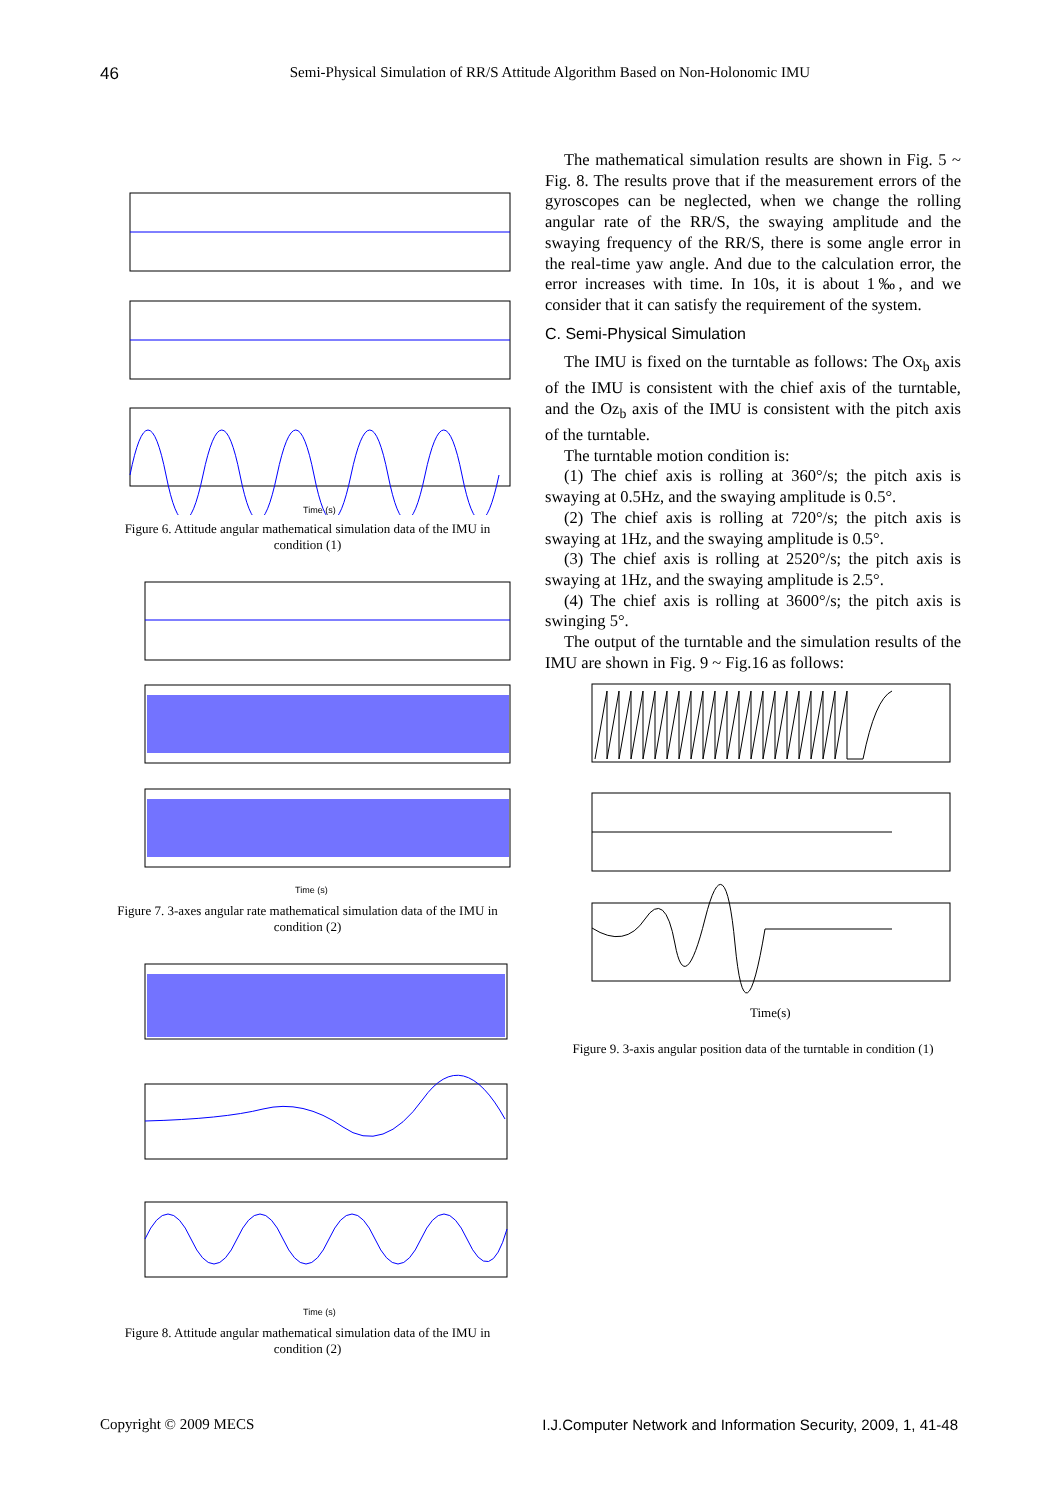46 Semi-Physical Simulation of RR/S Attitude Algorithm Based on Non-Holonomic IMU
Time (s)
Figure 6. Attitude angular mathematical simulation data of the IMU in condition (1)
Time (s)
Figure 7. 3-axes angular rate mathematical simulation data of the IMU in condition (2)
Time (s)
Figure 8. Attitude angular mathematical simulation data of the IMU in condition (2)
The mathematical simulation results are shown in Fig. 5 ~ Fig. 8. The results prove that if the measurement errors of the gyroscopes can be neglected, when we change the rolling angular rate of the RR/S, the swaying amplitude and the swaying frequency of the RR/S, there is some angle error in the real-time yaw angle. And due to the calculation error, the error increases with time. In 10s, it is about 1‰, and we consider that it can satisfy the requirement of the system.
C. Semi-Physical Simulation
The IMU is fixed on the turntable as follows: The Ox<sub>b</sub> axis of the IMU is consistent with the chief axis of the turntable, and the Oz<sub>b</sub> axis of the IMU is consistent with the pitch axis of the turntable.
The turntable motion condition is:
(1) The chief axis is rolling at 360°/s; the pitch axis is swaying at 0.5Hz, and the swaying amplitude is 0.5°.
(2) The chief axis is rolling at 720°/s; the pitch axis is swaying at 1Hz, and the swaying amplitude is 0.5°.
(3) The chief axis is rolling at 2520°/s; the pitch axis is swaying at 1Hz, and the swaying amplitude is 2.5°.
(4) The chief axis is rolling at 3600°/s; the pitch axis is swinging 5°.
The output of the turntable and the simulation results of the IMU are shown in Fig. 9 ~ Fig.16 as follows:
Time(s)
Figure 9. 3-axis angular position data of the turntable in condition (1)
Copyright © 2009 MECS I.J.Computer Network and Information Security, 2009, 1, 41-48